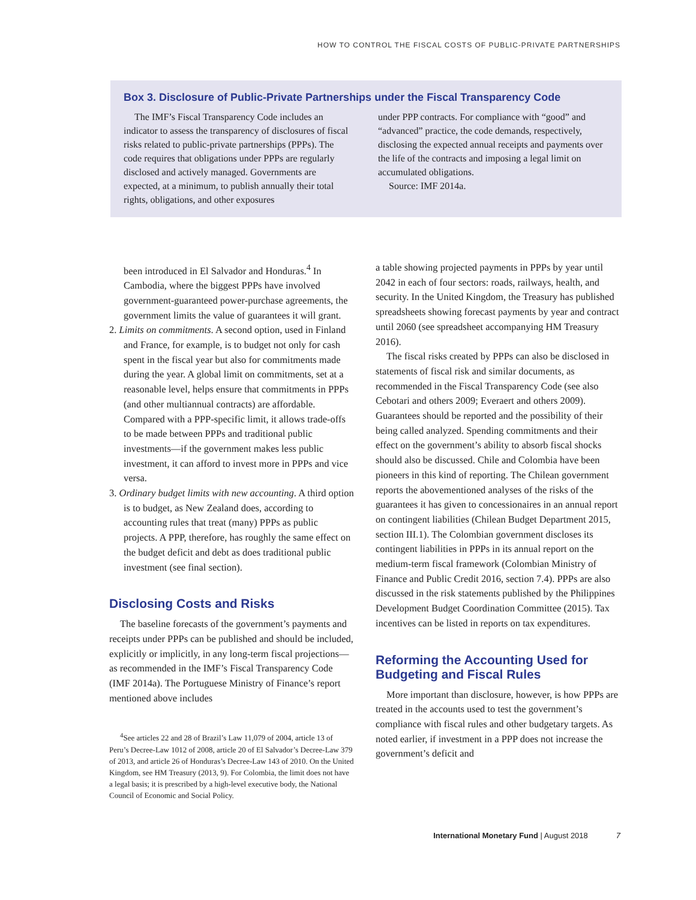HOW TO CONTROL THE FISCAL COSTS OF PUBLIC-PRIVATE PARTNERSHIPS
Box 3. Disclosure of Public-Private Partnerships under the Fiscal Transparency Code
The IMF’s Fiscal Transparency Code includes an indicator to assess the transparency of disclosures of fiscal risks related to public-private partnerships (PPPs). The code requires that obligations under PPPs are regularly disclosed and actively managed. Governments are expected, at a minimum, to publish annually their total rights, obligations, and other exposures
under PPP contracts. For compliance with “good” and “advanced” practice, the code demands, respectively, disclosing the expected annual receipts and payments over the life of the contracts and imposing a legal limit on accumulated obligations.
Source: IMF 2014a.
been introduced in El Salvador and Honduras.<sup>4</sup> In Cambodia, where the biggest PPPs have involved government-guaranteed power-purchase agreements, the government limits the value of guarantees it will grant.
2. Limits on commitments. A second option, used in Finland and France, for example, is to budget not only for cash spent in the fiscal year but also for commitments made during the year. A global limit on commitments, set at a reasonable level, helps ensure that commitments in PPPs (and other multiannual contracts) are affordable. Compared with a PPP-specific limit, it allows trade-offs to be made between PPPs and traditional public investments—if the government makes less public investment, it can afford to invest more in PPPs and vice versa.
3. Ordinary budget limits with new accounting. A third option is to budget, as New Zealand does, according to accounting rules that treat (many) PPPs as public projects. A PPP, therefore, has roughly the same effect on the budget deficit and debt as does traditional public investment (see final section).
Disclosing Costs and Risks
The baseline forecasts of the government’s payments and receipts under PPPs can be published and should be included, explicitly or implicitly, in any long-term fiscal projections—as recommended in the IMF’s Fiscal Transparency Code (IMF 2014a). The Portuguese Ministry of Finance’s report mentioned above includes
<sup>4</sup> See articles 22 and 28 of Brazil’s Law 11,079 of 2004, article 13 of Peru’s Decree-Law 1012 of 2008, article 20 of El Salvador’s Decree-Law 379 of 2013, and article 26 of Honduras’s Decree-Law 143 of 2010. On the United Kingdom, see HM Treasury (2013, 9). For Colombia, the limit does not have a legal basis; it is prescribed by a high-level executive body, the National Council of Economic and Social Policy.
a table showing projected payments in PPPs by year until 2042 in each of four sectors: roads, railways, health, and security. In the United Kingdom, the Treasury has published spreadsheets showing forecast payments by year and contract until 2060 (see spreadsheet accompanying HM Treasury 2016).
The fiscal risks created by PPPs can also be disclosed in statements of fiscal risk and similar documents, as recommended in the Fiscal Transparency Code (see also Cebotari and others 2009; Everaert and others 2009). Guarantees should be reported and the possibility of their being called analyzed. Spending commitments and their effect on the government’s ability to absorb fiscal shocks should also be discussed. Chile and Colombia have been pioneers in this kind of reporting. The Chilean government reports the abovementioned analyses of the risks of the guarantees it has given to concessionaires in an annual report on contingent liabilities (Chilean Budget Department 2015, section III.1). The Colombian government discloses its contingent liabilities in PPPs in its annual report on the medium-term fiscal framework (Colombian Ministry of Finance and Public Credit 2016, section 7.4). PPPs are also discussed in the risk statements published by the Philippines Development Budget Coordination Committee (2015). Tax incentives can be listed in reports on tax expenditures.
Reforming the Accounting Used for Budgeting and Fiscal Rules
More important than disclosure, however, is how PPPs are treated in the accounts used to test the government’s compliance with fiscal rules and other budgetary targets. As noted earlier, if investment in a PPP does not increase the government’s deficit and
International Monetary Fund | August 2018 7